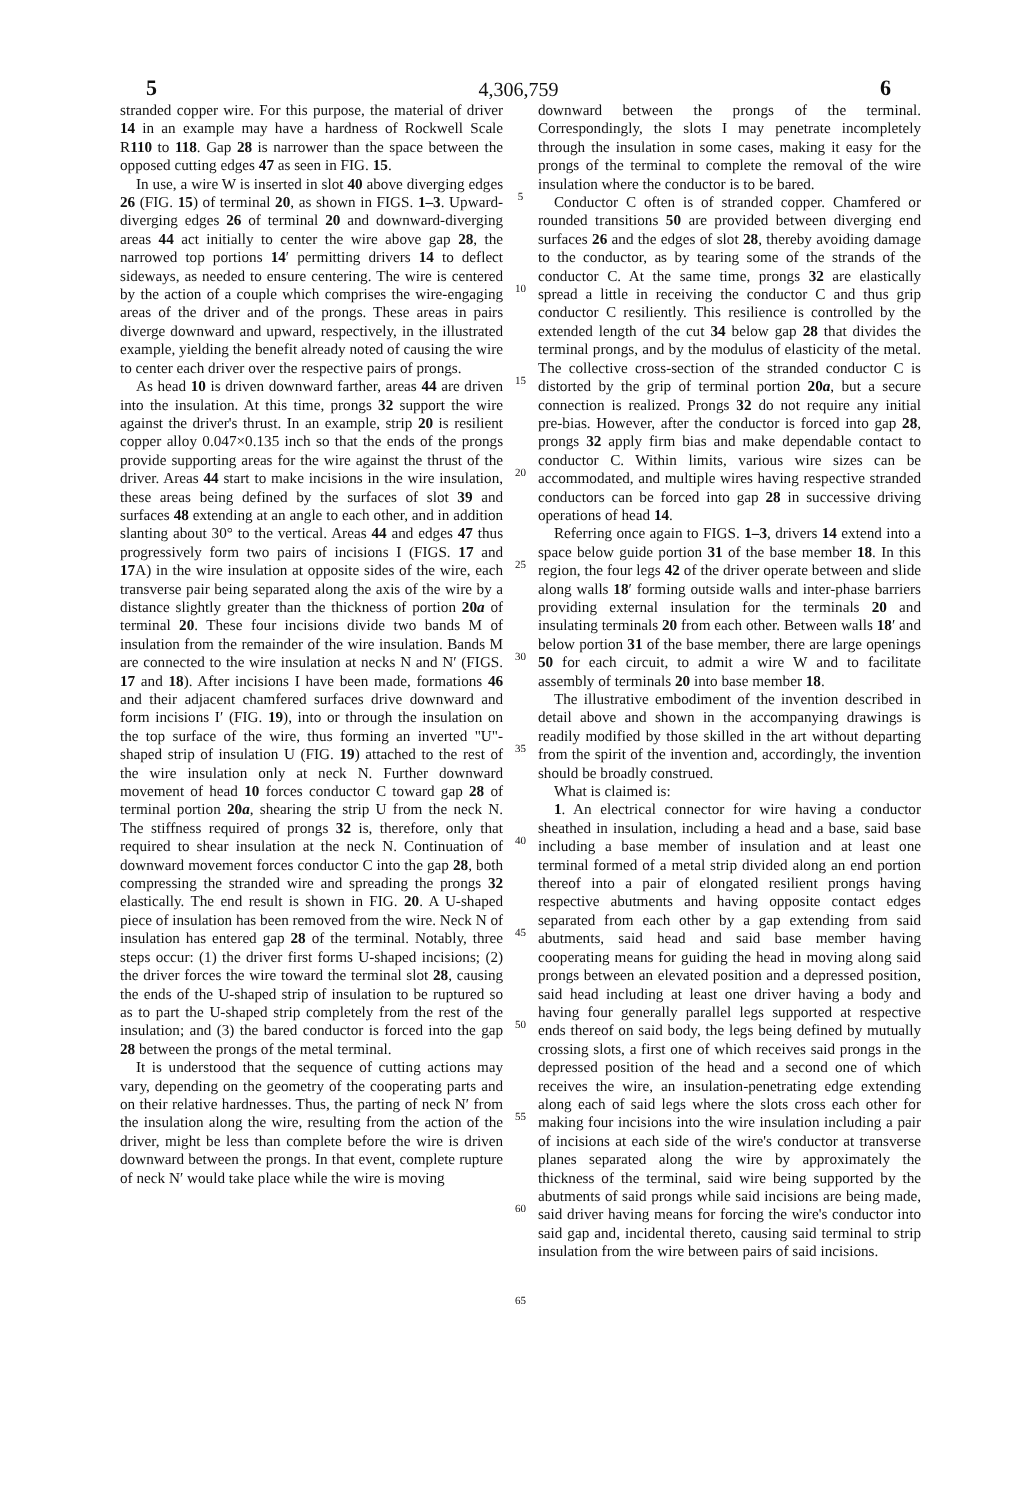5 4,306,759 6
stranded copper wire. For this purpose, the material of driver 14 in an example may have a hardness of Rockwell Scale R110 to 118. Gap 28 is narrower than the space between the opposed cutting edges 47 as seen in FIG. 15.
In use, a wire W is inserted in slot 40 above diverging edges 26 (FIG. 15) of terminal 20, as shown in FIGS. 1–3. Upward-diverging edges 26 of terminal 20 and downward-diverging areas 44 act initially to center the wire above gap 28, the narrowed top portions 14′ permitting drivers 14 to deflect sideways, as needed to ensure centering. The wire is centered by the action of a couple which comprises the wire-engaging areas of the driver and of the prongs. These areas in pairs diverge downward and upward, respectively, in the illustrated example, yielding the benefit already noted of causing the wire to center each driver over the respective pairs of prongs.
As head 10 is driven downward farther, areas 44 are driven into the insulation. At this time, prongs 32 support the wire against the driver's thrust. In an example, strip 20 is resilient copper alloy 0.047×0.135 inch so that the ends of the prongs provide supporting areas for the wire against the thrust of the driver. Areas 44 start to make incisions in the wire insulation, these areas being defined by the surfaces of slot 39 and surfaces 48 extending at an angle to each other, and in addition slanting about 30° to the vertical. Areas 44 and edges 47 thus progressively form two pairs of incisions I (FIGS. 17 and 17 A) in the wire insulation at opposite sides of the wire, each transverse pair being separated along the axis of the wire by a distance slightly greater than the thickness of portion 20a of terminal 20. These four incisions divide two bands M of insulation from the remainder of the wire insulation. Bands M are connected to the wire insulation at necks N and N′ (FIGS. 17 and 18). After incisions I have been made, formations 46 and their adjacent chamfered surfaces drive downward and form incisions I′ (FIG. 19), into or through the insulation on the top surface of the wire, thus forming an inverted "U"-shaped strip of insulation U (FIG. 19) attached to the rest of the wire insulation only at neck N. Further downward movement of head 10 forces conductor C toward gap 28 of terminal portion 20a, shearing the strip U from the neck N. The stiffness required of prongs 32 is, therefore, only that required to shear insulation at the neck N. Continuation of downward movement forces conductor C into the gap 28, both compressing the stranded wire and spreading the prongs 32 elastically. The end result is shown in FIG. 20. A U-shaped piece of insulation has been removed from the wire. Neck N of insulation has entered gap 28 of the terminal. Notably, three steps occur: (1) the driver first forms U-shaped incisions; (2) the driver forces the wire toward the terminal slot 28, causing the ends of the U-shaped strip of insulation to be ruptured so as to part the U-shaped strip completely from the rest of the insulation; and (3) the bared conductor is forced into the gap 28 between the prongs of the metal terminal.
It is understood that the sequence of cutting actions may vary, depending on the geometry of the cooperating parts and on their relative hardnesses. Thus, the parting of neck N′ from the insulation along the wire, resulting from the action of the driver, might be less than complete before the wire is driven downward between the prongs. In that event, complete rupture of neck N′ would take place while the wire is moving
5
10
15
20
25
30
35
40
45
50
55
60
65
downward between the prongs of the terminal. Correspondingly, the slots I may penetrate incompletely through the insulation in some cases, making it easy for the prongs of the terminal to complete the removal of the wire insulation where the conductor is to be bared.
Conductor C often is of stranded copper. Chamfered or rounded transitions 50 are provided between diverging end surfaces 26 and the edges of slot 28, thereby avoiding damage to the conductor, as by tearing some of the strands of the conductor C. At the same time, prongs 32 are elastically spread a little in receiving the conductor C and thus grip conductor C resiliently. This resilience is controlled by the extended length of the cut 34 below gap 28 that divides the terminal prongs, and by the modulus of elasticity of the metal. The collective cross-section of the stranded conductor C is distorted by the grip of terminal portion 20a, but a secure connection is realized. Prongs 32 do not require any initial pre-bias. However, after the conductor is forced into gap 28, prongs 32 apply firm bias and make dependable contact to conductor C. Within limits, various wire sizes can be accommodated, and multiple wires having respective stranded conductors can be forced into gap 28 in successive driving operations of head 14.
Referring once again to FIGS. 1–3, drivers 14 extend into a space below guide portion 31 of the base member 18. In this region, the four legs 42 of the driver operate between and slide along walls 18′ forming outside walls and inter-phase barriers providing external insulation for the terminals 20 and insulating terminals 20 from each other. Between walls 18′ and below portion 31 of the base member, there are large openings 50 for each circuit, to admit a wire W and to facilitate assembly of terminals 20 into base member 18.
The illustrative embodiment of the invention described in detail above and shown in the accompanying drawings is readily modified by those skilled in the art without departing from the spirit of the invention and, accordingly, the invention should be broadly construed.
What is claimed is:
1. An electrical connector for wire having a conductor sheathed in insulation, including a head and a base, said base including a base member of insulation and at least one terminal formed of a metal strip divided along an end portion thereof into a pair of elongated resilient prongs having respective abutments and having opposite contact edges separated from each other by a gap extending from said abutments, said head and said base member having cooperating means for guiding the head in moving along said prongs between an elevated position and a depressed position, said head including at least one driver having a body and having four generally parallel legs supported at respective ends thereof on said body, the legs being defined by mutually crossing slots, a first one of which receives said prongs in the depressed position of the head and a second one of which receives the wire, an insulation-penetrating edge extending along each of said legs where the slots cross each other for making four incisions into the wire insulation including a pair of incisions at each side of the wire's conductor at transverse planes separated along the wire by approximately the thickness of the terminal, said wire being supported by the abutments of said prongs while said incisions are being made, said driver having means for forcing the wire's conductor into said gap and, incidental thereto, causing said terminal to strip insulation from the wire between pairs of said incisions.